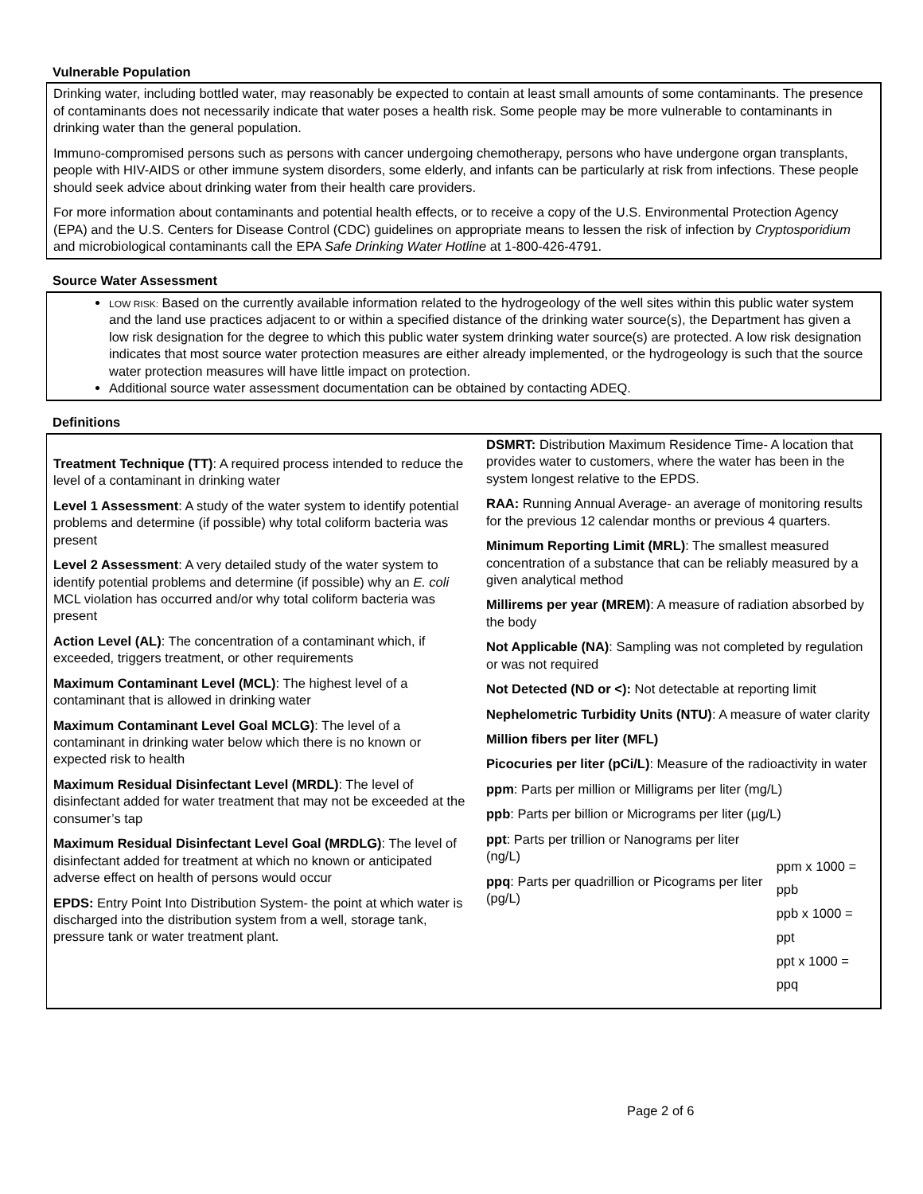Vulnerable Population
Drinking water, including bottled water, may reasonably be expected to contain at least small amounts of some contaminants. The presence of contaminants does not necessarily indicate that water poses a health risk. Some people may be more vulnerable to contaminants in drinking water than the general population.
Immuno-compromised persons such as persons with cancer undergoing chemotherapy, persons who have undergone organ transplants, people with HIV-AIDS or other immune system disorders, some elderly, and infants can be particularly at risk from infections. These people should seek advice about drinking water from their health care providers.
For more information about contaminants and potential health effects, or to receive a copy of the U.S. Environmental Protection Agency (EPA) and the U.S. Centers for Disease Control (CDC) guidelines on appropriate means to lessen the risk of infection by Cryptosporidium and microbiological contaminants call the EPA Safe Drinking Water Hotline at 1-800-426-4791.
Source Water Assessment
LOW RISK: Based on the currently available information related to the hydrogeology of the well sites within this public water system and the land use practices adjacent to or within a specified distance of the drinking water source(s), the Department has given a low risk designation for the degree to which this public water system drinking water source(s) are protected. A low risk designation indicates that most source water protection measures are either already implemented, or the hydrogeology is such that the source water protection measures will have little impact on protection.
Additional source water assessment documentation can be obtained by contacting ADEQ.
Definitions
Treatment Technique (TT): A required process intended to reduce the level of a contaminant in drinking water
Level 1 Assessment: A study of the water system to identify potential problems and determine (if possible) why total coliform bacteria was present
Level 2 Assessment: A very detailed study of the water system to identify potential problems and determine (if possible) why an E. coli MCL violation has occurred and/or why total coliform bacteria was present
Action Level (AL): The concentration of a contaminant which, if exceeded, triggers treatment, or other requirements
Maximum Contaminant Level (MCL): The highest level of a contaminant that is allowed in drinking water
Maximum Contaminant Level Goal MCLG): The level of a contaminant in drinking water below which there is no known or expected risk to health
Maximum Residual Disinfectant Level (MRDL): The level of disinfectant added for water treatment that may not be exceeded at the consumer’s tap
Maximum Residual Disinfectant Level Goal (MRDLG): The level of disinfectant added for treatment at which no known or anticipated adverse effect on health of persons would occur
EPDS: Entry Point Into Distribution System- the point at which water is discharged into the distribution system from a well, storage tank, pressure tank or water treatment plant.
DSMRT: Distribution Maximum Residence Time- A location that provides water to customers, where the water has been in the system longest relative to the EPDS.
RAA: Running Annual Average- an average of monitoring results for the previous 12 calendar months or previous 4 quarters.
Minimum Reporting Limit (MRL): The smallest measured concentration of a substance that can be reliably measured by a given analytical method
Millirems per year (MREM): A measure of radiation absorbed by the body
Not Applicable (NA): Sampling was not completed by regulation or was not required
Not Detected (ND or <): Not detectable at reporting limit
Nephelometric Turbidity Units (NTU): A measure of water clarity
Million fibers per liter (MFL)
Picocuries per liter (pCi/L): Measure of the radioactivity in water
ppm: Parts per million or Milligrams per liter (mg/L)
ppb: Parts per billion or Micrograms per liter (µg/L)
ppt: Parts per trillion or Nanograms per liter (ng/L)
ppq: Parts per quadrillion or Picograms per liter (pg/L)
ppm x 1000 = ppb
ppb x 1000 = ppt
ppt x 1000 = ppq
Page 2 of 6